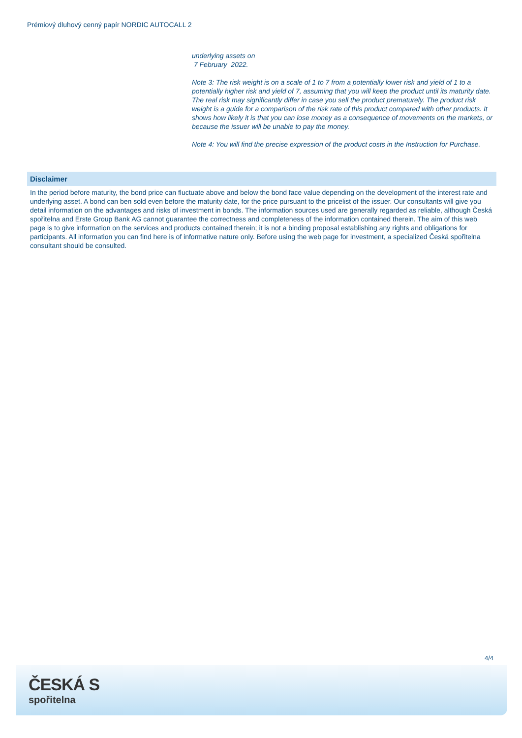Prémiový dluhový cenný papír NORDIC AUTOCALL 2
underlying assets on
7 February 2022.
Note 3: The risk weight is on a scale of 1 to 7 from a potentially lower risk and yield of 1 to a potentially higher risk and yield of 7, assuming that you will keep the product until its maturity date. The real risk may significantly differ in case you sell the product prematurely. The product risk weight is a guide for a comparison of the risk rate of this product compared with other products. It shows how likely it is that you can lose money as a consequence of movements on the markets, or because the issuer will be unable to pay the money.
Note 4: You will find the precise expression of the product costs in the Instruction for Purchase.
Disclaimer
In the period before maturity, the bond price can fluctuate above and below the bond face value depending on the development of the interest rate and underlying asset. A bond can ben sold even before the maturity date, for the price pursuant to the pricelist of the issuer. Our consultants will give you detail information on the advantages and risks of investment in bonds. The information sources used are generally regarded as reliable, although Česká spořitelna and Erste Group Bank AG cannot guarantee the correctness and completeness of the information contained therein. The aim of this web page is to give information on the services and products contained therein; it is not a binding proposal establishing any rights and obligations for participants. All information you can find here is of informative nature only. Before using the web page for investment, a specialized Česká spořitelna consultant should be consulted.
4/4
ČESKÁ S
spořitelna